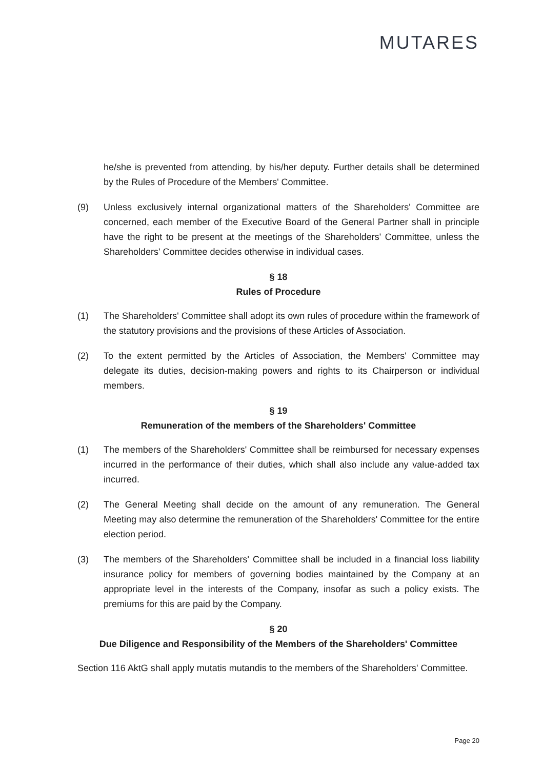MUTARES
he/she is prevented from attending, by his/her deputy. Further details shall be determined by the Rules of Procedure of the Members' Committee.
(9) Unless exclusively internal organizational matters of the Shareholders' Committee are concerned, each member of the Executive Board of the General Partner shall in principle have the right to be present at the meetings of the Shareholders' Committee, unless the Shareholders' Committee decides otherwise in individual cases.
§ 18
Rules of Procedure
(1) The Shareholders' Committee shall adopt its own rules of procedure within the framework of the statutory provisions and the provisions of these Articles of Association.
(2) To the extent permitted by the Articles of Association, the Members' Committee may delegate its duties, decision-making powers and rights to its Chairperson or individual members.
§ 19
Remuneration of the members of the Shareholders' Committee
(1) The members of the Shareholders' Committee shall be reimbursed for necessary expenses incurred in the performance of their duties, which shall also include any value-added tax incurred.
(2) The General Meeting shall decide on the amount of any remuneration. The General Meeting may also determine the remuneration of the Shareholders' Committee for the entire election period.
(3) The members of the Shareholders' Committee shall be included in a financial loss liability insurance policy for members of governing bodies maintained by the Company at an appropriate level in the interests of the Company, insofar as such a policy exists. The premiums for this are paid by the Company.
§ 20
Due Diligence and Responsibility of the Members of the Shareholders' Committee
Section 116 AktG shall apply mutatis mutandis to the members of the Shareholders' Committee.
Page 20